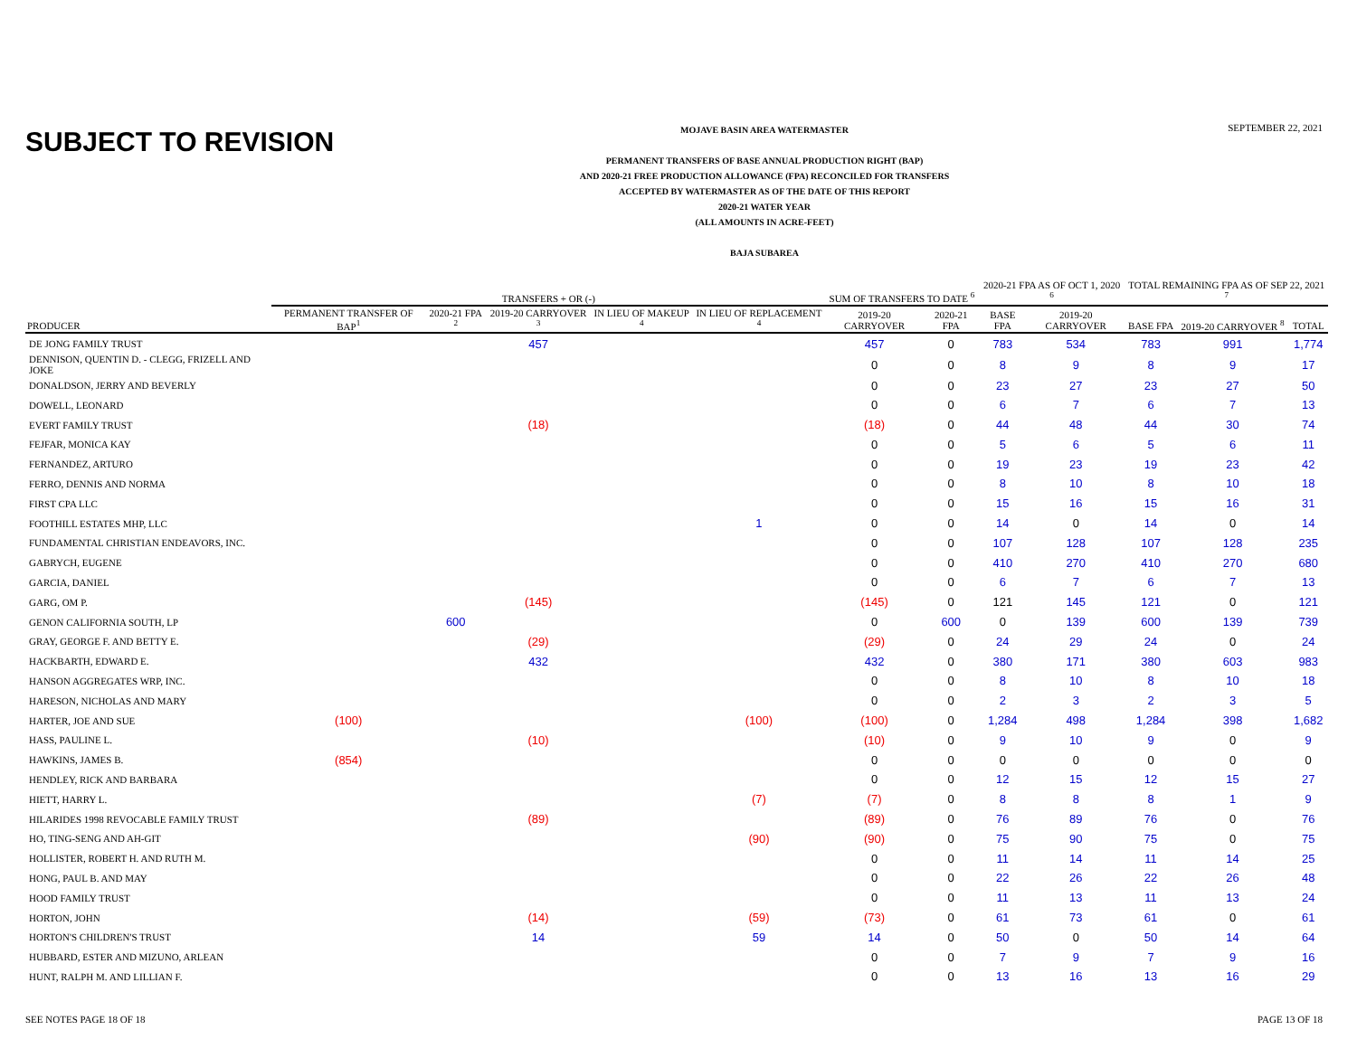SUBJECT TO REVISION
MOJAVE BASIN AREA WATERMASTER
PERMANENT TRANSFERS OF BASE ANNUAL PRODUCTION RIGHT (BAP)
AND 2020-21 FREE PRODUCTION ALLOWANCE (FPA) RECONCILED FOR TRANSFERS
ACCEPTED BY WATERMASTER AS OF THE DATE OF THIS REPORT
2020-21 WATER YEAR
(ALL AMOUNTS IN ACRE-FEET)
BAJA SUBAREA
SEPTEMBER 22, 2021
| | TRANSFERS + OR (-) | | | | | SUM OF TRANSFERS TO DATE <sup>6</sup> | | 2020-21 FPA AS OF OCT 1, 2020 <sup>6</sup> | | TOTAL REMAINING FPA AS OF SEP 22, 2021 <sup>7</sup> | | |
| --- | --- | --- | --- | --- | --- | --- | --- | --- | --- | --- | --- | --- |
| PRODUCER | PERMANENT TRANSFER OF BAP<sup>1</sup> | 2020-21 FPA <sup>2</sup> | 2019-20 CARRYOVER <sup>3</sup> | IN LIEU OF MAKEUP <sup>4</sup> | IN LIEU OF REPLACEMENT <sup>4</sup> | 2019-20 CARRYOVER | 2020-21 FPA | BASE FPA | 2019-20 CARRYOVER | BASE FPA | 2019-20 CARRYOVER <sup>8</sup> | TOTAL |
| DE JONG FAMILY TRUST | | | 457 | | | 457 | 0 | 783 | 534 | 783 | 991 | 1,774 |
| DENNISON, QUENTIN D. - CLEGG, FRIZELL AND JOKE | | | | | | 0 | 0 | 8 | 9 | 8 | 9 | 17 |
| DONALDSON, JERRY AND BEVERLY | | | | | | 0 | 0 | 23 | 27 | 23 | 27 | 50 |
| DOWELL, LEONARD | | | | | | 0 | 0 | 6 | 7 | 6 | 7 | 13 |
| EVERT FAMILY TRUST | | | (18) | | | (18) | 0 | 44 | 48 | 44 | 30 | 74 |
| FEJFAR, MONICA KAY | | | | | | 0 | 0 | 5 | 6 | 5 | 6 | 11 |
| FERNANDEZ, ARTURO | | | | | | 0 | 0 | 19 | 23 | 19 | 23 | 42 |
| FERRO, DENNIS AND NORMA | | | | | | 0 | 0 | 8 | 10 | 8 | 10 | 18 |
| FIRST CPA LLC | | | | | | 0 | 0 | 15 | 16 | 15 | 16 | 31 |
| FOOTHILL ESTATES MHP, LLC | | | | | 1 | 0 | 0 | 14 | 0 | 14 | 0 | 14 |
| FUNDAMENTAL CHRISTIAN ENDEAVORS, INC. | | | | | | 0 | 0 | 107 | 128 | 107 | 128 | 235 |
| GABRYCH, EUGENE | | | | | | 0 | 0 | 410 | 270 | 410 | 270 | 680 |
| GARCIA, DANIEL | | | | | | 0 | 0 | 6 | 7 | 6 | 7 | 13 |
| GARG, OM P. | | | (145) | | | (145) | 0 | 121 | 145 | 121 | 0 | 121 |
| GENON CALIFORNIA SOUTH, LP | | 600 | | | | 0 | 600 | 0 | 139 | 600 | 139 | 739 |
| GRAY, GEORGE F. AND BETTY E. | | | (29) | | | (29) | 0 | 24 | 29 | 24 | 0 | 24 |
| HACKBARTH, EDWARD E. | | | 432 | | | 432 | 0 | 380 | 171 | 380 | 603 | 983 |
| HANSON AGGREGATES WRP, INC. | | | | | | 0 | 0 | 8 | 10 | 8 | 10 | 18 |
| HARESON, NICHOLAS AND MARY | | | | | | 0 | 0 | 2 | 3 | 2 | 3 | 5 |
| HARTER, JOE AND SUE | (100) | | | | (100) | (100) | 0 | 1,284 | 498 | 1,284 | 398 | 1,682 |
| HASS, PAULINE L. | | | (10) | | | (10) | 0 | 9 | 10 | 9 | 0 | 9 |
| HAWKINS, JAMES B. | (854) | | | | | 0 | 0 | 0 | 0 | 0 | 0 | 0 |
| HENDLEY, RICK AND BARBARA | | | | | | 0 | 0 | 12 | 15 | 12 | 15 | 27 |
| HIETT, HARRY L. | | | | | (7) | (7) | 0 | 8 | 8 | 8 | 1 | 9 |
| HILARIDES 1998 REVOCABLE FAMILY TRUST | | | (89) | | | (89) | 0 | 76 | 89 | 76 | 0 | 76 |
| HO, TING-SENG AND AH-GIT | | | | | (90) | (90) | 0 | 75 | 90 | 75 | 0 | 75 |
| HOLLISTER, ROBERT H. AND RUTH M. | | | | | | 0 | 0 | 11 | 14 | 11 | 14 | 25 |
| HONG, PAUL B. AND MAY | | | | | | 0 | 0 | 22 | 26 | 22 | 26 | 48 |
| HOOD FAMILY TRUST | | | | | | 0 | 0 | 11 | 13 | 11 | 13 | 24 |
| HORTON, JOHN | | | (14) | | (59) | (73) | 0 | 61 | 73 | 61 | 0 | 61 |
| HORTON'S CHILDREN'S TRUST | | | 14 | | 59 | 14 | 0 | 50 | 0 | 50 | 14 | 64 |
| HUBBARD, ESTER AND MIZUNO, ARLEAN | | | | | | 0 | 0 | 7 | 9 | 7 | 9 | 16 |
| HUNT, RALPH M. AND LILLIAN F. | | | | | | 0 | 0 | 13 | 16 | 13 | 16 | 29 |
SEE NOTES PAGE 18 OF 18 PAGE 13 OF 18